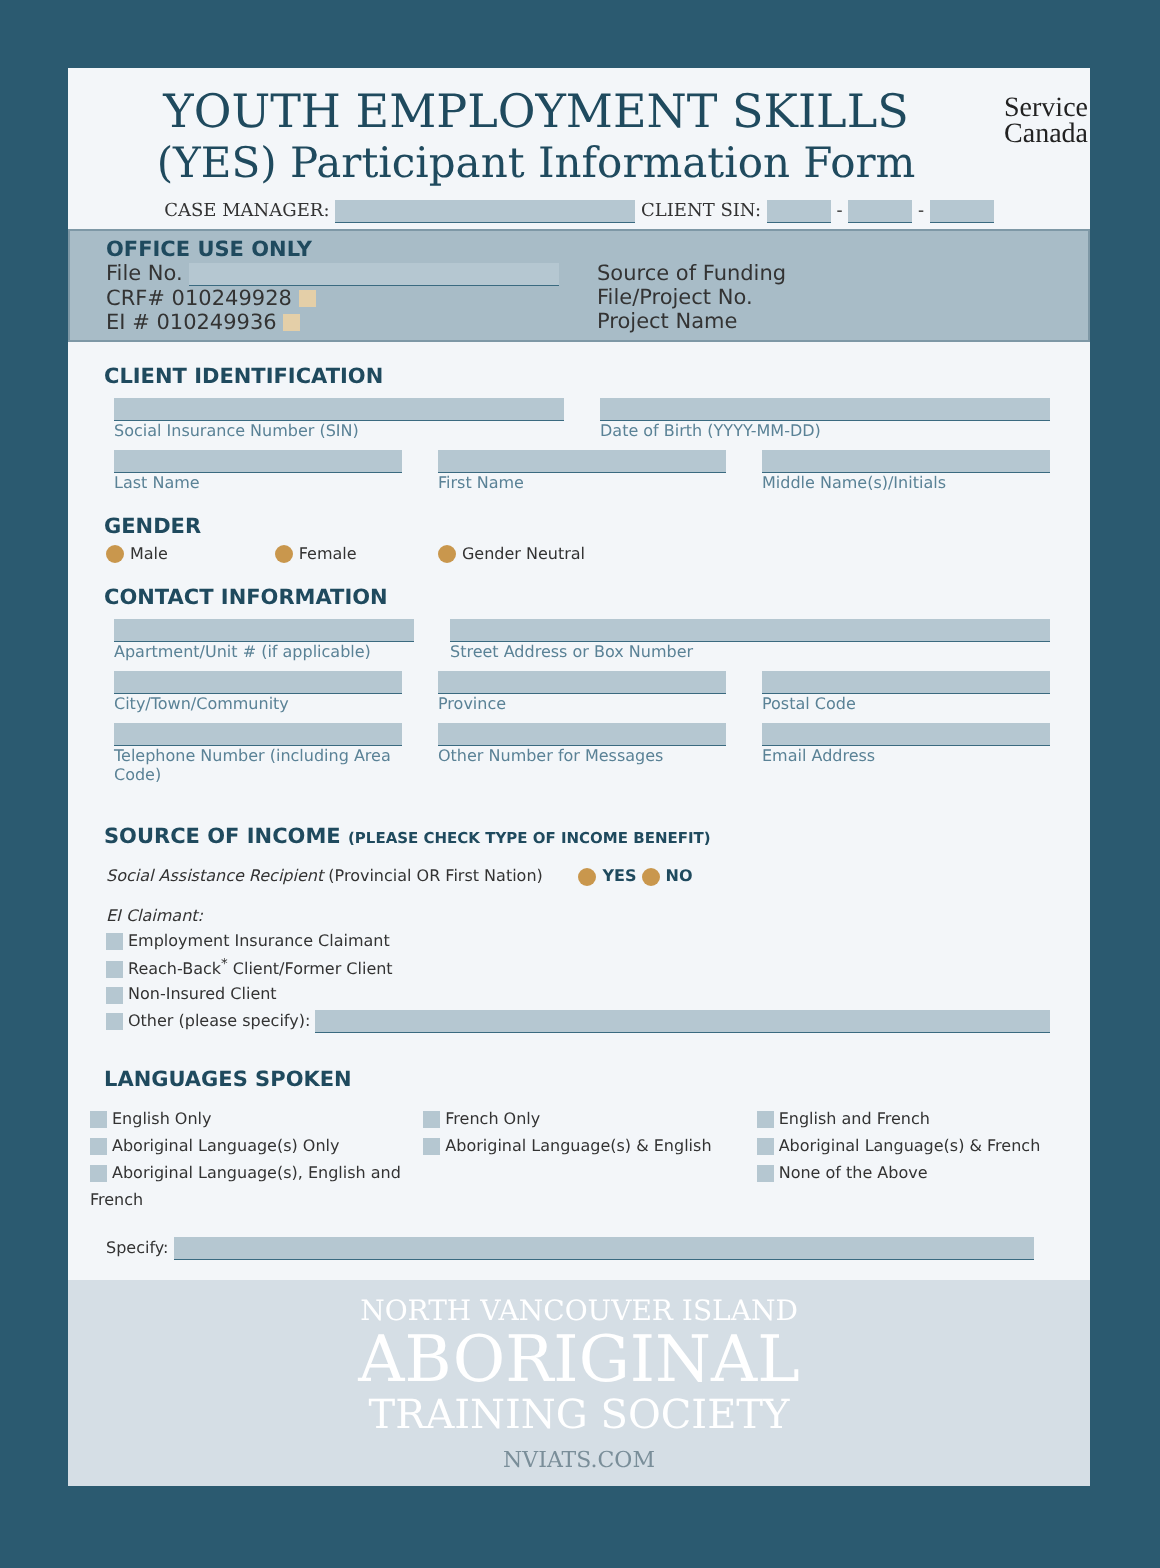Service
Canada
YOUTH EMPLOYMENT SKILLS
(YES) Participant Information Form
CASE MANAGER: CLIENT SIN: - -
OFFICE USE ONLY
File No.
CRF# 010249928
EI # 010249936
Source of Funding
File/Project No.
Project Name
CLIENT IDENTIFICATION
Social Insurance Number (SIN) Date of Birth (YYYY-MM-DD)
Last Name First Name Middle Name(s)/Initials
GENDER
Male Female Gender Neutral
CONTACT INFORMATION
Apartment/Unit # (if applicable)
Street Address or Box Number
City/Town/Community Province Postal Code
Telephone Number (including Area Code)
Other Number for Messages Email Address
SOURCE OF INCOME (PLEASE CHECK TYPE OF INCOME BENEFIT)
Social Assistance Recipient (Provincial OR First Nation) YES NO
EI Claimant:
Employment Insurance Claimant
Reach-Back<sup>*</sup> Client/Former Client
Non-Insured Client
Other (please specify):
LANGUAGES SPOKEN
English Only
Aboriginal Language(s) Only
Aboriginal Language(s), English and French
French Only
Aboriginal Language(s) & English
English and French
Aboriginal Language(s) & French
None of the Above
Specify:
NORTH VANCOUVER ISLAND
ABORIGINAL
TRAINING SOCIETY
NVIATS.COM